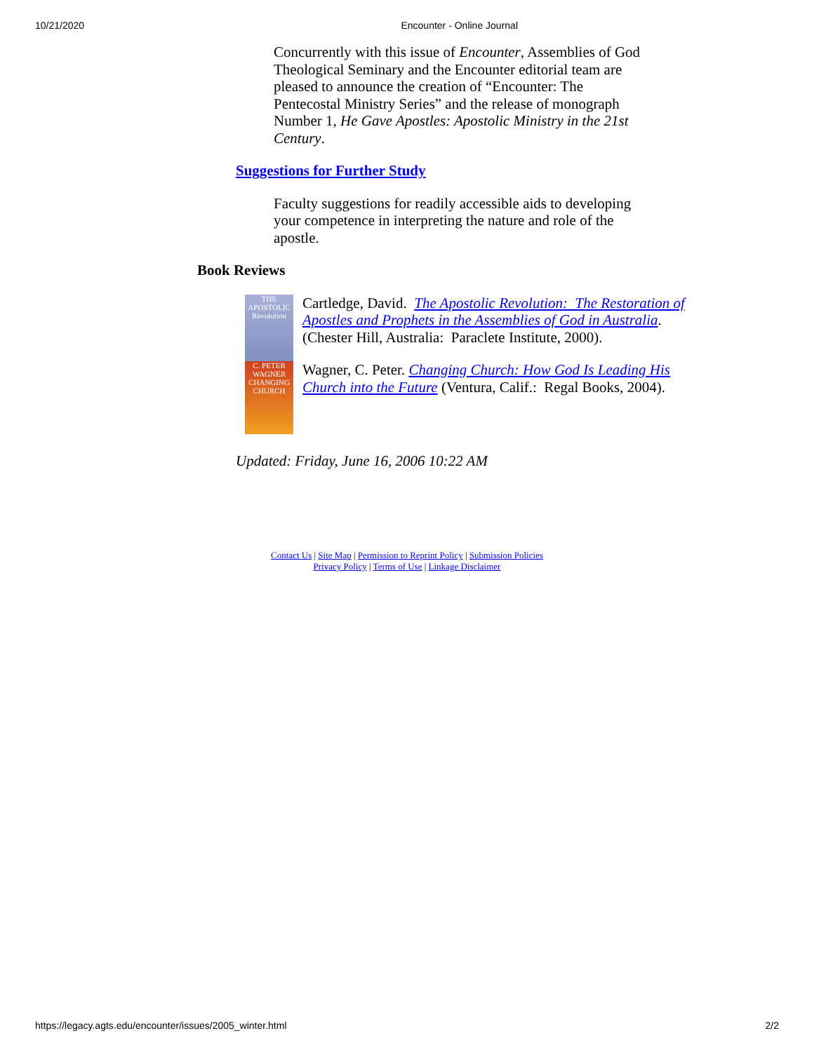10/21/2020 Encounter - Online Journal
Concurrently with this issue of Encounter, Assemblies of God Theological Seminary and the Encounter editorial team are pleased to announce the creation of “Encounter: The Pentecostal Ministry Series” and the release of monograph Number 1, He Gave Apostles: Apostolic Ministry in the 21st Century.
Suggestions for Further Study
Faculty suggestions for readily accessible aids to developing your competence in interpreting the nature and role of the apostle.
Book Reviews
THE APOSTOLIC Revolution
C. PETER WAGNER CHANGING CHURCH
Cartledge, David. The Apostolic Revolution: The Restoration of Apostles and Prophets in the Assemblies of God in Australia. (Chester Hill, Australia: Paraclete Institute, 2000).
Wagner, C. Peter. Changing Church: How God Is Leading His Church into the Future (Ventura, Calif.: Regal Books, 2004).
Updated: Friday, June 16, 2006 10:22 AM
Contact Us | Site Map | Permission to Reprint Policy | Submission Policies
Privacy Policy | Terms of Use | Linkage Disclaimer
https://legacy.agts.edu/encounter/issues/2005_winter.html 2/2